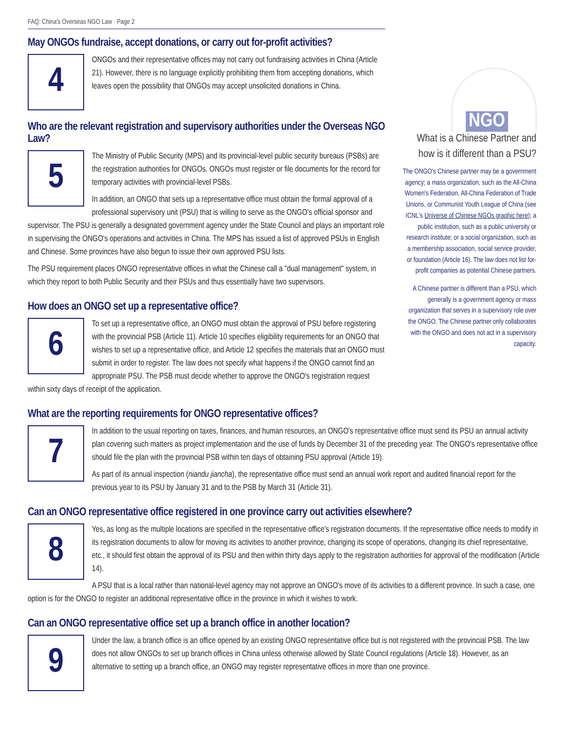FAQ: China's Overseas NGO Law · Page 2
NGO
What is a Chinese Partner and how is it different than a PSU?
The ONGO's Chinese partner may be a government agency; a mass organization, such as the All-China Women's Federation, All-China Federation of Trade Unions, or Communist Youth League of China (see ICNL's Universe of Chinese NGOs graphic here); a public institution, such as a public university or research institute; or a social organization, such as a membership association, social service provider, or foundation (Article 16). The law does not list for-profit companies as potential Chinese partners.
A Chinese partner is different than a PSU, which generally is a government agency or mass organization that serves in a supervisory role over the ONGO. The Chinese partner only collaborates with the ONGO and does not act in a supervisory capacity.
May ONGOs fundraise, accept donations, or carry out for-profit activities?
4
ONGOs and their representative offices may not carry out fundraising activities in China (Article 21). However, there is no language explicitly prohibiting them from accepting donations, which leaves open the possibility that ONGOs may accept unsolicited donations in China.
Who are the relevant registration and supervisory authorities under the Overseas NGO Law?
5
The Ministry of Public Security (MPS) and its provincial-level public security bureaus (PSBs) are the registration authorities for ONGOs. ONGOs must register or file documents for the record for temporary activities with provincial-level PSBs.
In addition, an ONGO that sets up a representative office must obtain the formal approval of a professional supervisory unit (PSU) that is willing to serve as the ONGO's official sponsor and supervisor. The PSU is generally a designated government agency under the State Council and plays an important role in supervising the ONGO's operations and activities in China. The MPS has issued a list of approved PSUs in English and Chinese. Some provinces have also begun to issue their own approved PSU lists.
The PSU requirement places ONGO representative offices in what the Chinese call a "dual management" system, in which they report to both Public Security and their PSUs and thus essentially have two supervisors.
How does an ONGO set up a representative office?
6
To set up a representative office, an ONGO must obtain the approval of PSU before registering with the provincial PSB (Article 11). Article 10 specifies eligibility requirements for an ONGO that wishes to set up a representative office, and Article 12 specifies the materials that an ONGO must submit in order to register. The law does not specify what happens if the ONGO cannot find an appropriate PSU. The PSB must decide whether to approve the ONGO's registration request within sixty days of receipt of the application.
What are the reporting requirements for ONGO representative offices?
7
In addition to the usual reporting on taxes, finances, and human resources, an ONGO's representative office must send its PSU an annual activity plan covering such matters as project implementation and the use of funds by December 31 of the preceding year. The ONGO's representative office should file the plan with the provincial PSB within ten days of obtaining PSU approval (Article 19).
As part of its annual inspection (niandu jiancha), the representative office must send an annual work report and audited financial report for the previous year to its PSU by January 31 and to the PSB by March 31 (Article 31).
Can an ONGO representative office registered in one province carry out activities elsewhere?
8
Yes, as long as the multiple locations are specified in the representative office's registration documents. If the representative office needs to modify in its registration documents to allow for moving its activities to another province, changing its scope of operations, changing its chief representative, etc., it should first obtain the approval of its PSU and then within thirty days apply to the registration authorities for approval of the modification (Article 14).
A PSU that is a local rather than national-level agency may not approve an ONGO's move of its activities to a different province. In such a case, one option is for the ONGO to register an additional representative office in the province in which it wishes to work.
Can an ONGO representative office set up a branch office in another location?
9
Under the law, a branch office is an office opened by an existing ONGO representative office but is not registered with the provincial PSB. The law does not allow ONGOs to set up branch offices in China unless otherwise allowed by State Council regulations (Article 18). However, as an alternative to setting up a branch office, an ONGO may register representative offices in more than one province.